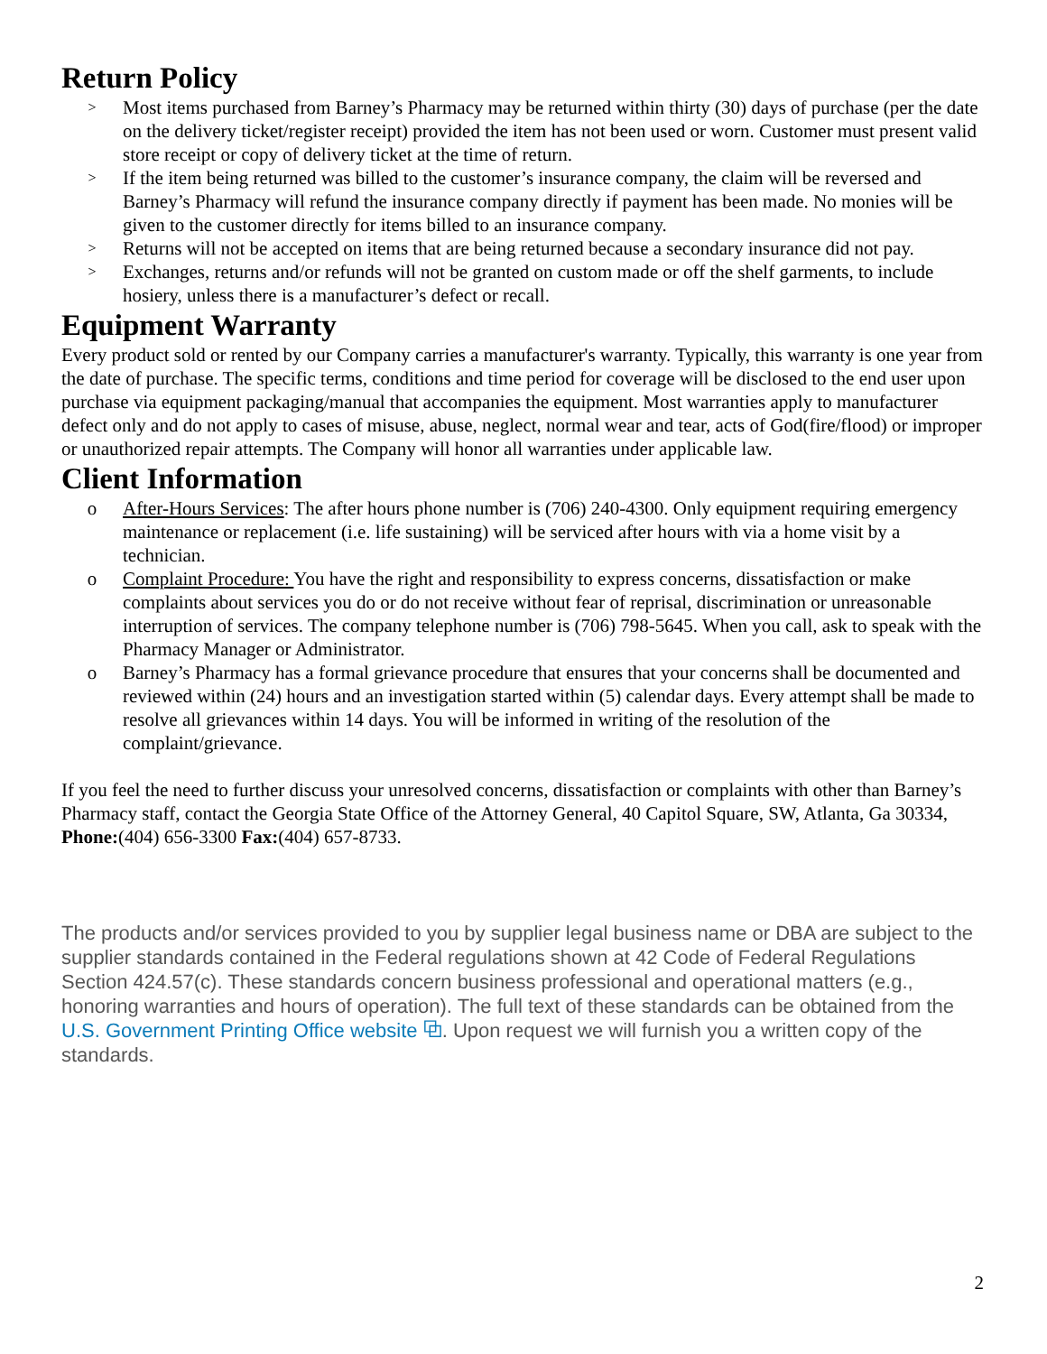Return Policy
> Most items purchased from Barney’s Pharmacy may be returned within thirty (30) days of purchase (per the date on the delivery ticket/register receipt) provided the item has not been used or worn. Customer must present valid store receipt or copy of delivery ticket at the time of return.
> If the item being returned was billed to the customer’s insurance company, the claim will be reversed and Barney’s Pharmacy will refund the insurance company directly if payment has been made. No monies will be given to the customer directly for items billed to an insurance company.
> Returns will not be accepted on items that are being returned because a secondary insurance did not pay.
> Exchanges, returns and/or refunds will not be granted on custom made or off the shelf garments, to include hosiery, unless there is a manufacturer’s defect or recall.
Equipment Warranty
Every product sold or rented by our Company carries a manufacturer's warranty. Typically, this warranty is one year from the date of purchase. The specific terms, conditions and time period for coverage will be disclosed to the end user upon purchase via equipment packaging/manual that accompanies the equipment. Most warranties apply to manufacturer defect only and do not apply to cases of misuse, abuse, neglect, normal wear and tear, acts of God(fire/flood) or improper or unauthorized repair attempts. The Company will honor all warranties under applicable law.
Client Information
o After-Hours Services: The after hours phone number is (706) 240-4300. Only equipment requiring emergency maintenance or replacement (i.e. life sustaining) will be serviced after hours with via a home visit by a technician.
o Complaint Procedure: You have the right and responsibility to express concerns, dissatisfaction or make complaints about services you do or do not receive without fear of reprisal, discrimination or unreasonable interruption of services. The company telephone number is (706) 798-5645. When you call, ask to speak with the Pharmacy Manager or Administrator.
o Barney’s Pharmacy has a formal grievance procedure that ensures that your concerns shall be documented and reviewed within (24) hours and an investigation started within (5) calendar days. Every attempt shall be made to resolve all grievances within 14 days. You will be informed in writing of the resolution of the complaint/grievance.
If you feel the need to further discuss your unresolved concerns, dissatisfaction or complaints with other than Barney’s Pharmacy staff, contact the Georgia State Office of the Attorney General, 40 Capitol Square, SW, Atlanta, Ga 30334, Phone:(404) 656-3300 Fax:(404) 657-8733.
The products and/or services provided to you by supplier legal business name or DBA are subject to the supplier standards contained in the Federal regulations shown at 42 Code of Federal Regulations Section 424.57(c). These standards concern business professional and operational matters (e.g., honoring warranties and hours of operation). The full text of these standards can be obtained from the U.S. Government Printing Office website ⧉. Upon request we will furnish you a written copy of the standards.
2